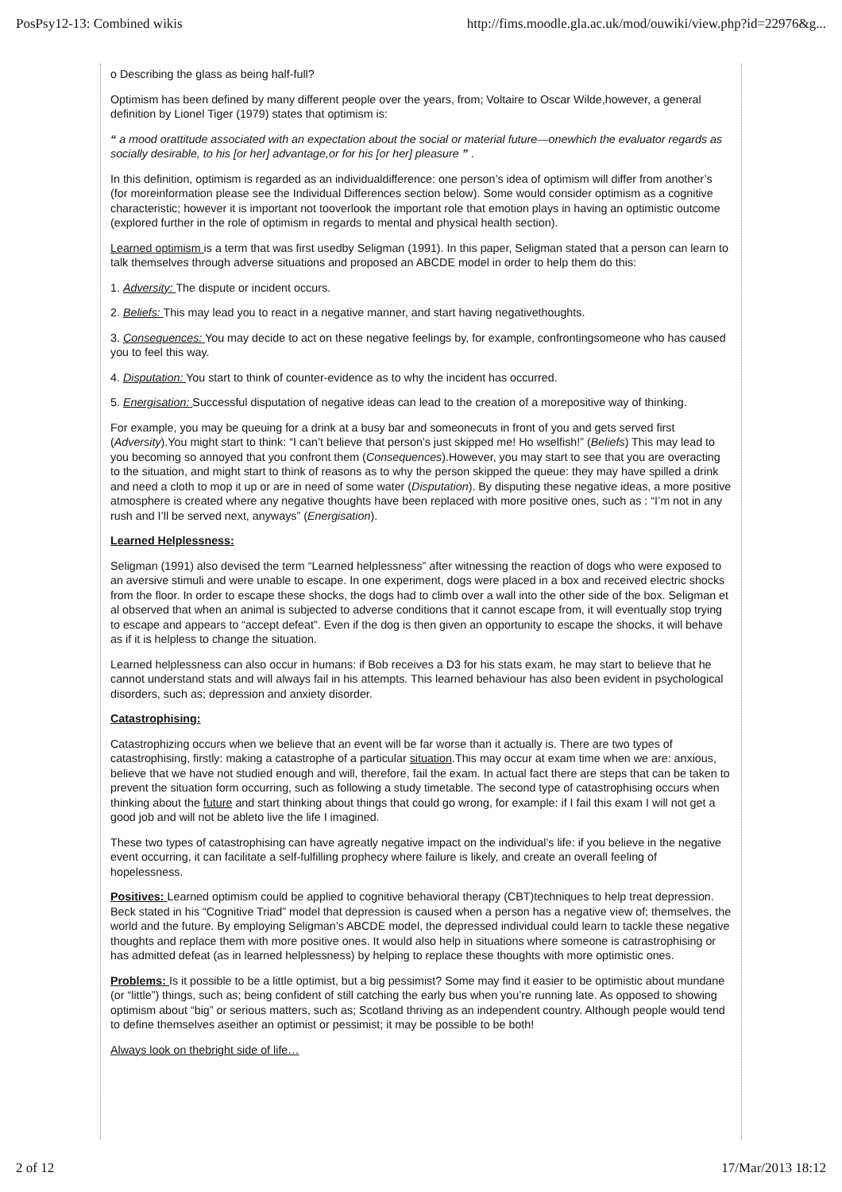PosPsy12-13: Combined wikis http://fims.moodle.gla.ac.uk/mod/ouwiki/view.php?id=22976&g...
o Describing the glass as being half-full?
Optimism has been defined by many different people over the years, from; Voltaire to Oscar Wilde,however, a general definition by Lionel Tiger (1979) states that optimism is:
“ a mood orattitude associated with an expectation about the social or material future—onewhich the evaluator regards as socially desirable, to his [or her] advantage,or for his [or her] pleasure ” .
In this definition, optimism is regarded as an individualdifference: one person’s idea of optimism will differ from another’s (for moreinformation please see the Individual Differences section below). Some would consider optimism as a cognitive characteristic; however it is important not tooverlook the important role that emotion plays in having an optimistic outcome (explored further in the role of optimism in regards to mental and physical health section).
Learned optimism is a term that was first usedby Seligman (1991). In this paper, Seligman stated that a person can learn to talk themselves through adverse situations and proposed an ABCDE model in order to help them do this:
1. Adversity: The dispute or incident occurs.
2. Beliefs: This may lead you to react in a negative manner, and start having negativethoughts.
3. Consequences: You may decide to act on these negative feelings by, for example, confrontingsomeone who has caused you to feel this way.
4. Disputation: You start to think of counter-evidence as to why the incident has occurred.
5. Energisation: Successful disputation of negative ideas can lead to the creation of a morepositive way of thinking.
For example, you may be queuing for a drink at a busy bar and someonecuts in front of you and gets served first (Adversity).You might start to think: “I can’t believe that person’s just skipped me! Ho wselfish!” (Beliefs) This may lead to you becoming so annoyed that you confront them (Consequences).However, you may start to see that you are overacting to the situation, and might start to think of reasons as to why the person skipped the queue: they may have spilled a drink and need a cloth to mop it up or are in need of some water (Disputation). By disputing these negative ideas, a more positive atmosphere is created where any negative thoughts have been replaced with more positive ones, such as : “I’m not in any rush and I’ll be served next, anyways” (Energisation).
Learned Helplessness:
Seligman (1991) also devised the term “Learned helplessness” after witnessing the reaction of dogs who were exposed to an aversive stimuli and were unable to escape. In one experiment, dogs were placed in a box and received electric shocks from the floor. In order to escape these shocks, the dogs had to climb over a wall into the other side of the box. Seligman et al observed that when an animal is subjected to adverse conditions that it cannot escape from, it will eventually stop trying to escape and appears to “accept defeat”. Even if the dog is then given an opportunity to escape the shocks, it will behave as if it is helpless to change the situation.
Learned helplessness can also occur in humans: if Bob receives a D3 for his stats exam, he may start to believe that he cannot understand stats and will always fail in his attempts. This learned behaviour has also been evident in psychological disorders, such as; depression and anxiety disorder.
Catastrophising:
Catastrophizing occurs when we believe that an event will be far worse than it actually is. There are two types of catastrophising, firstly: making a catastrophe of a particular situation.This may occur at exam time when we are: anxious, believe that we have not studied enough and will, therefore, fail the exam. In actual fact there are steps that can be taken to prevent the situation form occurring, such as following a study timetable. The second type of catastrophising occurs when thinking about the future and start thinking about things that could go wrong, for example: if I fail this exam I will not get a good job and will not be ableto live the life I imagined.
These two types of catastrophising can have agreatly negative impact on the individual’s life: if you believe in the negative event occurring, it can facilitate a self-fulfilling prophecy where failure is likely, and create an overall feeling of hopelessness.
Positives: Learned optimism could be applied to cognitive behavioral therapy (CBT)techniques to help treat depression. Beck stated in his “Cognitive Triad” model that depression is caused when a person has a negative view of; themselves, the world and the future. By employing Seligman’s ABCDE model, the depressed individual could learn to tackle these negative thoughts and replace them with more positive ones. It would also help in situations where someone is catrastrophising or has admitted defeat (as in learned helplessness) by helping to replace these thoughts with more optimistic ones.
Problems: Is it possible to be a little optimist, but a big pessimist? Some may find it easier to be optimistic about mundane (or “little”) things, such as; being confident of still catching the early bus when you’re running late. As opposed to showing optimism about “big” or serious matters, such as; Scotland thriving as an independent country. Although people would tend to define themselves aseither an optimist or pessimist; it may be possible to be both!
Always look on thebright side of life…
2 of 12 17/Mar/2013 18:12